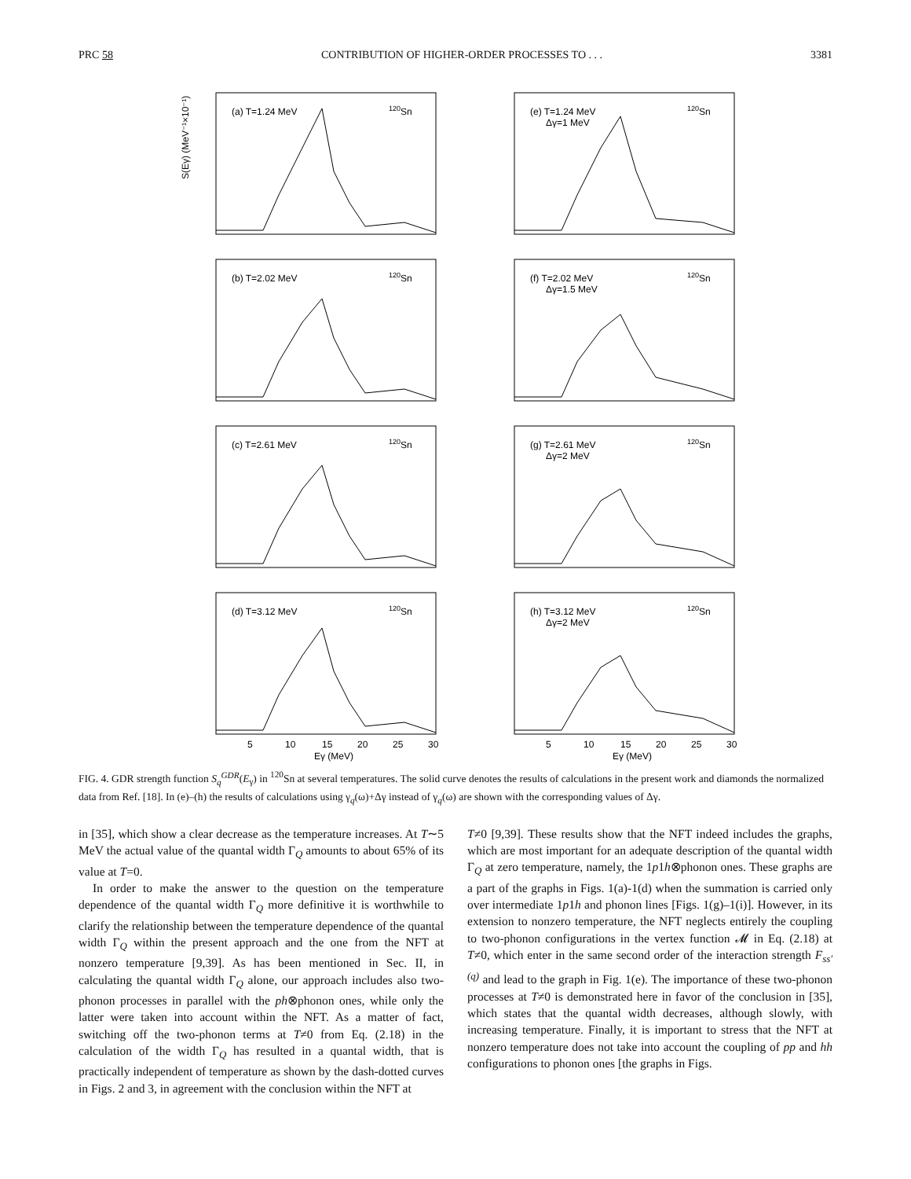PRC 58 CONTRIBUTION OF HIGHER-ORDER PROCESSES TO . . . 3381
S(Eγ) (MeV⁻¹×10⁻¹)
(a) T=1.24 MeV
120Sn
(e) T=1.24 MeV
Δγ=1 MeV
120Sn
(b) T=2.02 MeV
120Sn
(f) T=2.02 MeV
Δγ=1.5 MeV
120Sn
(c) T=2.61 MeV
120Sn
(g) T=2.61 MeV
Δγ=2 MeV
120Sn
(d) T=3.12 MeV
120Sn
5
10
15
20
25
30
Eγ (MeV)
(h) T=3.12 MeV
Δγ=2 MeV
120Sn
5
10
15
20
25
30
Eγ (MeV)
FIG. 4. GDR strength function S<sub>q</sub><sup>GDR</sup>(E<sub>γ</sub>) in <sup>120</sup>Sn at several temperatures. The solid curve denotes the results of calculations in the present work and diamonds the normalized data from Ref. [18]. In (e)–(h) the results of calculations using γ<sub>q</sub>(ω)+Δγ instead of γ<sub>q</sub>(ω) are shown with the corresponding values of Δγ.
in [35], which show a clear decrease as the temperature increases. At T∼5 MeV the actual value of the quantal width Γ<sub>Q</sub> amounts to about 65% of its value at T=0.
In order to make the answer to the question on the temperature dependence of the quantal width Γ<sub>Q</sub> more definitive it is worthwhile to clarify the relationship between the temperature dependence of the quantal width Γ<sub>Q</sub> within the present approach and the one from the NFT at nonzero temperature [9,39]. As has been mentioned in Sec. II, in calculating the quantal width Γ<sub>Q</sub> alone, our approach includes also two-phonon processes in parallel with the ph⊗phonon ones, while only the latter were taken into account within the NFT. As a matter of fact, switching off the two-phonon terms at T≠0 from Eq. (2.18) in the calculation of the width Γ<sub>Q</sub> has resulted in a quantal width, that is practically independent of temperature as shown by the dash-dotted curves in Figs. 2 and 3, in agreement with the conclusion within the NFT at
T≠0 [9,39]. These results show that the NFT indeed includes the graphs, which are most important for an adequate description of the quantal width Γ<sub>Q</sub> at zero temperature, namely, the 1p1h⊗phonon ones. These graphs are a part of the graphs in Figs. 1(a)-1(d) when the summation is carried only over intermediate 1p1h and phonon lines [Figs. 1(g)–1(i)]. However, in its extension to nonzero temperature, the NFT neglects entirely the coupling to two-phonon configurations in the vertex function 𝓜 in Eq. (2.18) at T≠0, which enter in the same second order of the interaction strength F<sub>ss′</sub><sup>(q)</sup> and lead to the graph in Fig. 1(e). The importance of these two-phonon processes at T≠0 is demonstrated here in favor of the conclusion in [35], which states that the quantal width decreases, although slowly, with increasing temperature. Finally, it is important to stress that the NFT at nonzero temperature does not take into account the coupling of pp and hh configurations to phonon ones [the graphs in Figs.